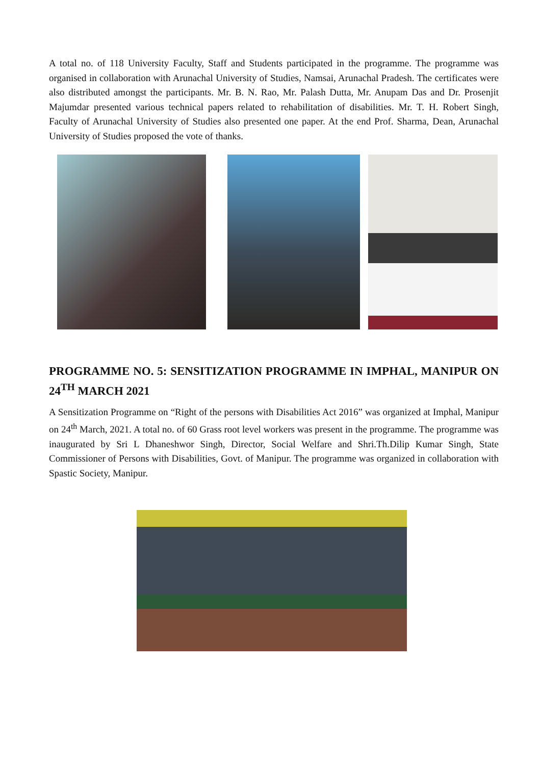A total no. of 118 University Faculty, Staff and Students participated in the programme. The programme was organised in collaboration with Arunachal University of Studies, Namsai, Arunachal Pradesh. The certificates were also distributed amongst the participants. Mr. B. N. Rao, Mr. Palash Dutta, Mr. Anupam Das and Dr. Prosenjit Majumdar presented various technical papers related to rehabilitation of disabilities. Mr. T. H. Robert Singh, Faculty of Arunachal University of Studies also presented one paper. At the end Prof. Sharma, Dean, Arunachal University of Studies proposed the vote of thanks.
PROGRAMME NO. 5: SENSITIZATION PROGRAMME IN IMPHAL, MANIPUR ON 24<sup>TH</sup> MARCH 2021
A Sensitization Programme on “Right of the persons with Disabilities Act 2016” was organized at Imphal, Manipur on 24<sup>th</sup> March, 2021. A total no. of 60 Grass root level workers was present in the programme. The programme was inaugurated by Sri L Dhaneshwor Singh, Director, Social Welfare and Shri.Th.Dilip Kumar Singh, State Commissioner of Persons with Disabilities, Govt. of Manipur. The programme was organized in collaboration with Spastic Society, Manipur.